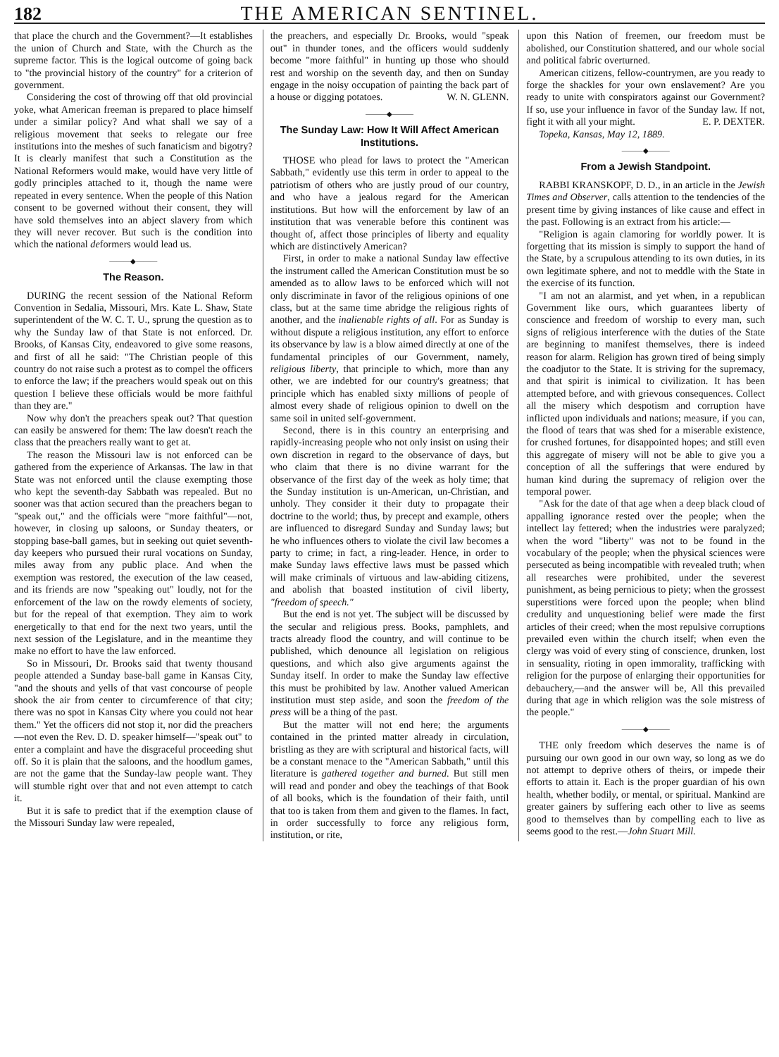182 THE AMERICAN SENTINEL.
that place the church and the Government?—It establishes the union of Church and State, with the Church as the supreme factor. This is the logical outcome of going back to "the provincial history of the country" for a criterion of government.
Considering the cost of throwing off that old provincial yoke, what American freeman is prepared to place himself under a similar policy? And what shall we say of a religious movement that seeks to relegate our free institutions into the meshes of such fanaticism and bigotry? It is clearly manifest that such a Constitution as the National Reformers would make, would have very little of godly principles attached to it, though the name were repeated in every sentence. When the people of this Nation consent to be governed without their consent, they will have sold themselves into an abject slavery from which they will never recover. But such is the condition into which the national deformers would lead us.
———◆———
The Reason.
DURING the recent session of the National Reform Convention in Sedalia, Missouri, Mrs. Kate L. Shaw, State superintendent of the W. C. T. U., sprung the question as to why the Sunday law of that State is not enforced. Dr. Brooks, of Kansas City, endeavored to give some reasons, and first of all he said: "The Christian people of this country do not raise such a protest as to compel the officers to enforce the law; if the preachers would speak out on this question I believe these officials would be more faithful than they are."
Now why don't the preachers speak out? That question can easily be answered for them: The law doesn't reach the class that the preachers really want to get at.
The reason the Missouri law is not enforced can be gathered from the experience of Arkansas. The law in that State was not enforced until the clause exempting those who kept the seventh-day Sabbath was repealed. But no sooner was that action secured than the preachers began to "speak out," and the officials were "more faithful"—not, however, in closing up saloons, or Sunday theaters, or stopping base-ball games, but in seeking out quiet seventh-day keepers who pursued their rural vocations on Sunday, miles away from any public place. And when the exemption was restored, the execution of the law ceased, and its friends are now "speaking out" loudly, not for the enforcement of the law on the rowdy elements of society, but for the repeal of that exemption. They aim to work energetically to that end for the next two years, until the next session of the Legislature, and in the meantime they make no effort to have the law enforced.
So in Missouri, Dr. Brooks said that twenty thousand people attended a Sunday base-ball game in Kansas City, "and the shouts and yells of that vast concourse of people shook the air from center to circumference of that city; there was no spot in Kansas City where you could not hear them." Yet the officers did not stop it, nor did the preachers—not even the Rev. D. D. speaker himself—"speak out" to enter a complaint and have the disgraceful proceeding shut off. So it is plain that the saloons, and the hoodlum games, are not the game that the Sunday-law people want. They will stumble right over that and not even attempt to catch it.
But it is safe to predict that if the exemption clause of the Missouri Sunday law were repealed,
the preachers, and especially Dr. Brooks, would "speak out" in thunder tones, and the officers would suddenly become "more faithful" in hunting up those who should rest and worship on the seventh day, and then on Sunday engage in the noisy occupation of painting the back part of a house or digging potatoes. W. N. GLENN.
———◆———
The Sunday Law: How It Will Affect American Institutions.
THOSE who plead for laws to protect the "American Sabbath," evidently use this term in order to appeal to the patriotism of others who are justly proud of our country, and who have a jealous regard for the American institutions. But how will the enforcement by law of an institution that was venerable before this continent was thought of, affect those principles of liberty and equality which are distinctively American?
First, in order to make a national Sunday law effective the instrument called the American Constitution must be so amended as to allow laws to be enforced which will not only discriminate in favor of the religious opinions of one class, but at the same time abridge the religious rights of another, and the inalienable rights of all. For as Sunday is without dispute a religious institution, any effort to enforce its observance by law is a blow aimed directly at one of the fundamental principles of our Government, namely, religious liberty, that principle to which, more than any other, we are indebted for our country's greatness; that principle which has enabled sixty millions of people of almost every shade of religious opinion to dwell on the same soil in united self-government.
Second, there is in this country an enterprising and rapidly-increasing people who not only insist on using their own discretion in regard to the observance of days, but who claim that there is no divine warrant for the observance of the first day of the week as holy time; that the Sunday institution is un-American, un-Christian, and unholy. They consider it their duty to propagate their doctrine to the world; thus, by precept and example, others are influenced to disregard Sunday and Sunday laws; but he who influences others to violate the civil law becomes a party to crime; in fact, a ring-leader. Hence, in order to make Sunday laws effective laws must be passed which will make criminals of virtuous and law-abiding citizens, and abolish that boasted institution of civil liberty, "freedom of speech."
But the end is not yet. The subject will be discussed by the secular and religious press. Books, pamphlets, and tracts already flood the country, and will continue to be published, which denounce all legislation on religious questions, and which also give arguments against the Sunday itself. In order to make the Sunday law effective this must be prohibited by law. Another valued American institution must step aside, and soon the freedom of the press will be a thing of the past.
But the matter will not end here; the arguments contained in the printed matter already in circulation, bristling as they are with scriptural and historical facts, will be a constant menace to the "American Sabbath," until this literature is gathered together and burned. But still men will read and ponder and obey the teachings of that Book of all books, which is the foundation of their faith, until that too is taken from them and given to the flames. In fact, in order successfully to force any religious form, institution, or rite,
upon this Nation of freemen, our freedom must be abolished, our Constitution shattered, and our whole social and political fabric overturned.
American citizens, fellow-countrymen, are you ready to forge the shackles for your own enslavement? Are you ready to unite with conspirators against our Government? If so, use your influence in favor of the Sunday law. If not, fight it with all your might. E. P. DEXTER.
Topeka, Kansas, May 12, 1889.
———◆———
From a Jewish Standpoint.
RABBI KRANSKOPF, D. D., in an article in the Jewish Times and Observer, calls attention to the tendencies of the present time by giving instances of like cause and effect in the past. Following is an extract from his article:—
"Religion is again clamoring for worldly power. It is forgetting that its mission is simply to support the hand of the State, by a scrupulous attending to its own duties, in its own legitimate sphere, and not to meddle with the State in the exercise of its function.
"I am not an alarmist, and yet when, in a republican Government like ours, which guarantees liberty of conscience and freedom of worship to every man, such signs of religious interference with the duties of the State are beginning to manifest themselves, there is indeed reason for alarm. Religion has grown tired of being simply the coadjutor to the State. It is striving for the supremacy, and that spirit is inimical to civilization. It has been attempted before, and with grievous consequences. Collect all the misery which despotism and corruption have inflicted upon individuals and nations; measure, if you can, the flood of tears that was shed for a miserable existence, for crushed fortunes, for disappointed hopes; and still even this aggregate of misery will not be able to give you a conception of all the sufferings that were endured by human kind during the supremacy of religion over the temporal power.
"Ask for the date of that age when a deep black cloud of appalling ignorance rested over the people; when the intellect lay fettered; when the industries were paralyzed; when the word "liberty" was not to be found in the vocabulary of the people; when the physical sciences were persecuted as being incompatible with revealed truth; when all researches were prohibited, under the severest punishment, as being pernicious to piety; when the grossest superstitions were forced upon the people; when blind credulity and unquestioning belief were made the first articles of their creed; when the most repulsive corruptions prevailed even within the church itself; when even the clergy was void of every sting of conscience, drunken, lost in sensuality, rioting in open immorality, trafficking with religion for the purpose of enlarging their opportunities for debauchery,—and the answer will be, All this prevailed during that age in which religion was the sole mistress of the people."
———◆———
THE only freedom which deserves the name is of pursuing our own good in our own way, so long as we do not attempt to deprive others of theirs, or impede their efforts to attain it. Each is the proper guardian of his own health, whether bodily, or mental, or spiritual. Mankind are greater gainers by suffering each other to live as seems good to themselves than by compelling each to live as seems good to the rest.—John Stuart Mill.